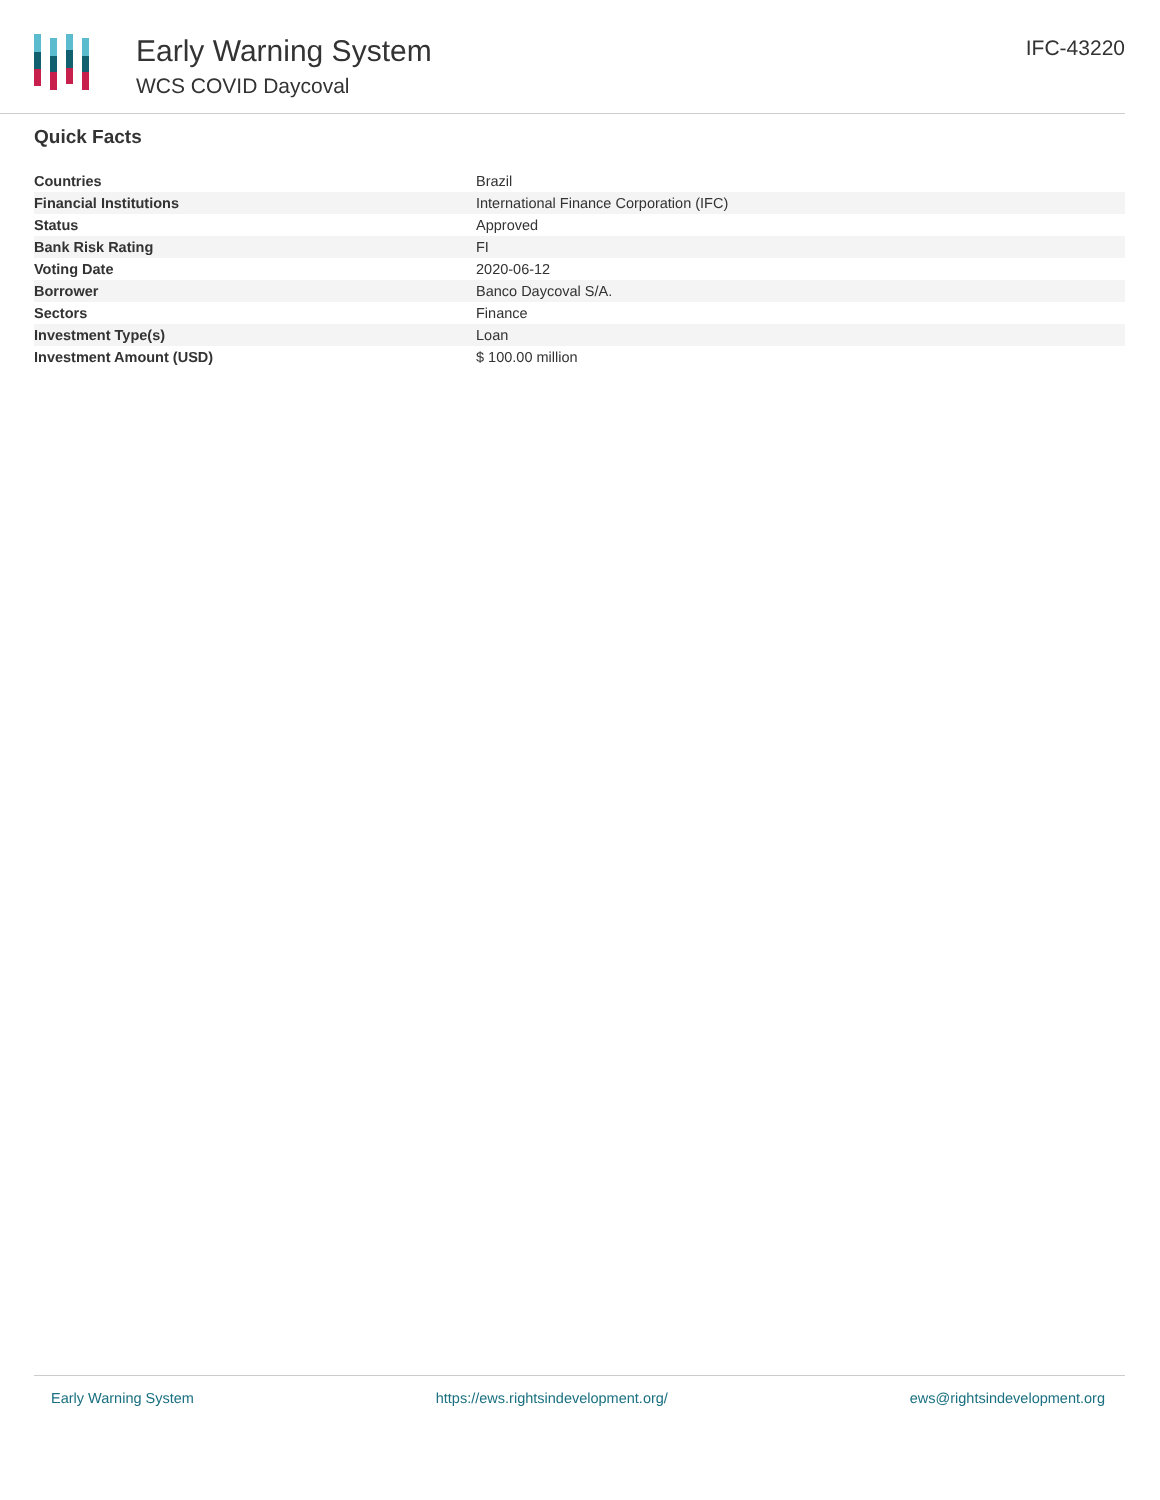Early Warning System
WCS COVID Daycoval
IFC-43220
Quick Facts
| Countries | Brazil |
| Financial Institutions | International Finance Corporation (IFC) |
| Status | Approved |
| Bank Risk Rating | FI |
| Voting Date | 2020-06-12 |
| Borrower | Banco Daycoval S/A. |
| Sectors | Finance |
| Investment Type(s) | Loan |
| Investment Amount (USD) | $ 100.00 million |
Early Warning System https://ews.rightsindevelopment.org/ ews@rightsindevelopment.org